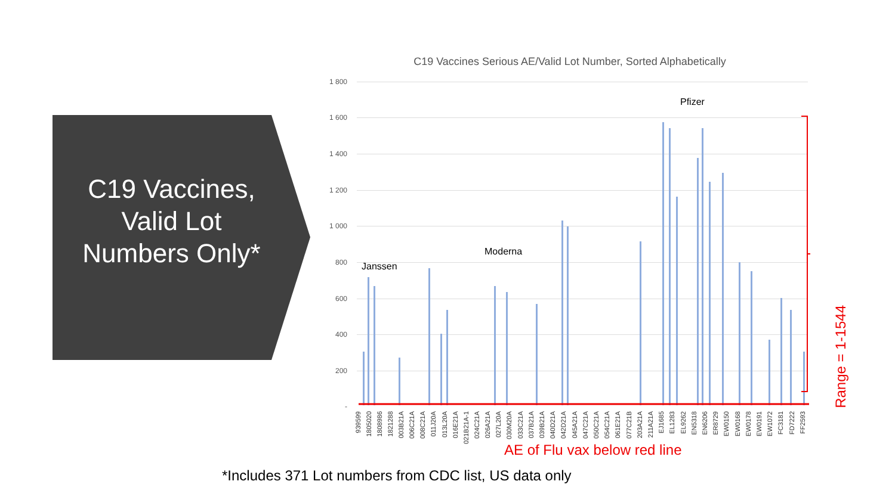C19 Vaccines, Valid Lot Numbers Only*
C19 Vaccines Serious AE/Valid Lot Number, Sorted Alphabetically
1 800
1 600
1 400
1 200
1 000
800
600
400
200
-
Janssen
Moderna
Pfizer
Range = 1-1544
939599
1805020
1808986
1821288
003B21A
006C21A
008C21A
011J20A
013L20A
016E21A
021B21A-1
024C21A
026A21A
027L20A
030M20A
033C21A
037B21A
039B21A
040D21A
042D21A
045A21A
047C21A
050C21A
054C21A
061E21A
077C21B
203A21A
211A21A
EJ1685
EL1283
EL9262
EN5318
EN6206
ER8729
EW0150
EW0168
EW0178
EW0191
EW1072
FC3181
FD7222
FF2593
AE of Flu vax below red line
*Includes 371 Lot numbers from CDC list, US data only